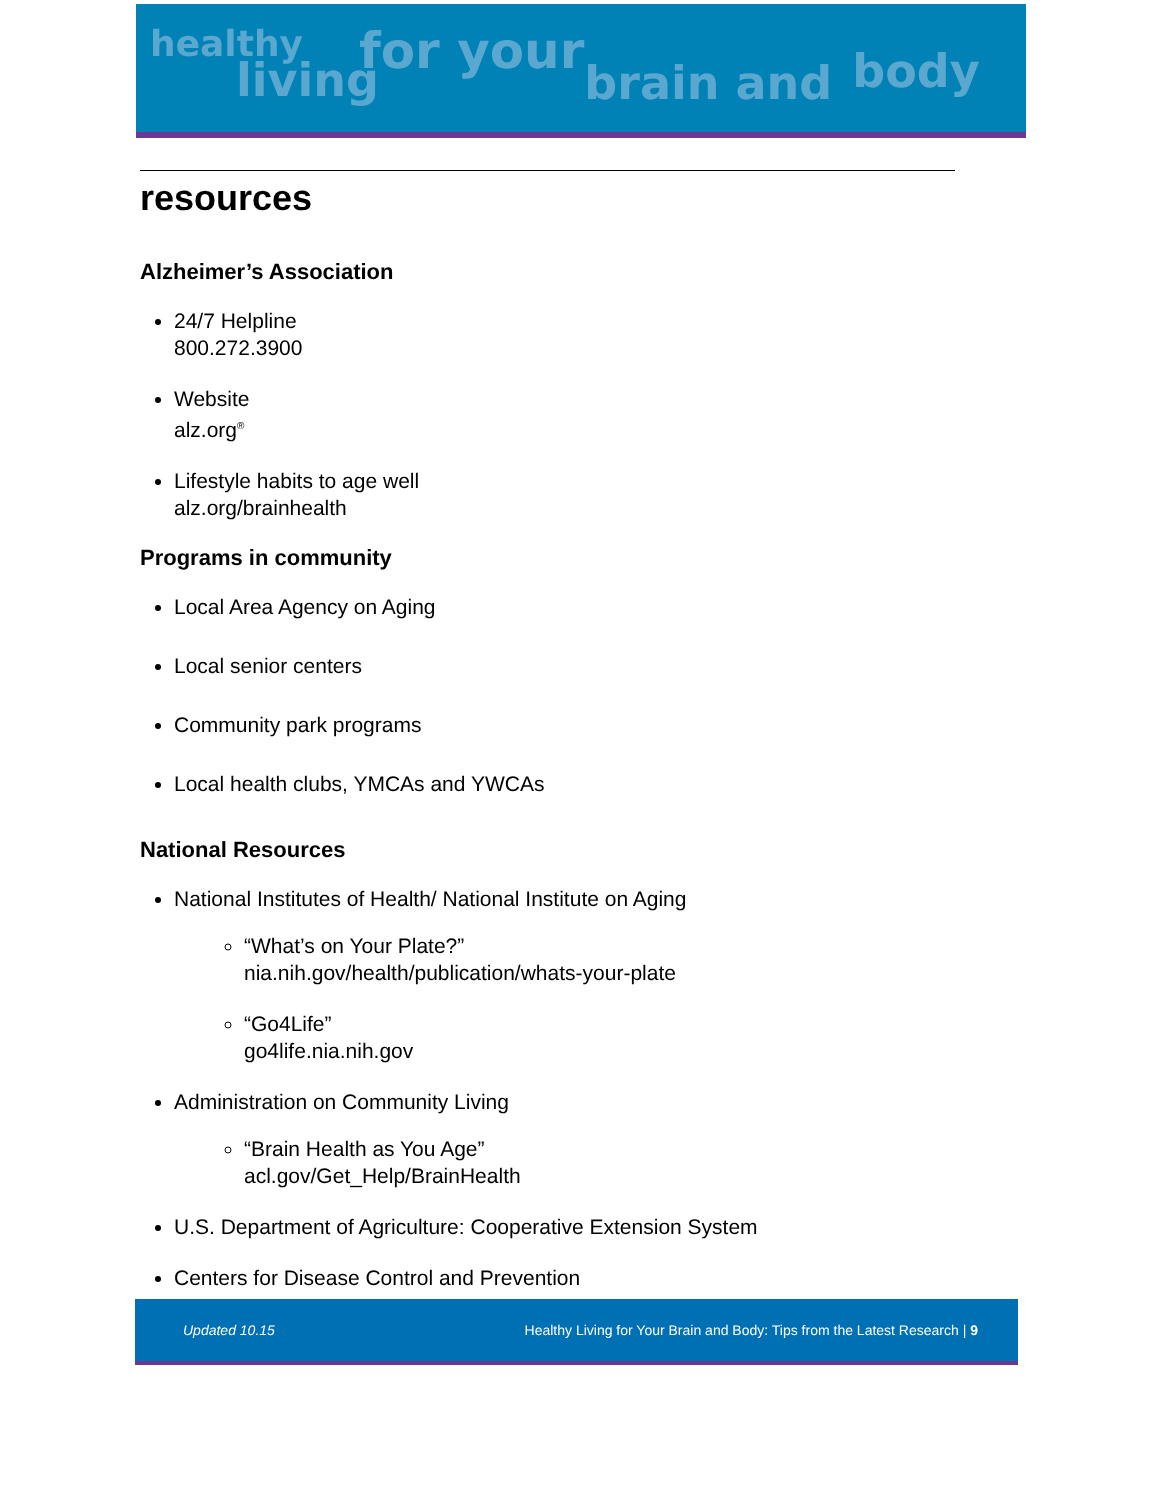healthy
living for your brain and body
resources
Alzheimer’s Association
24/7 Helpline
800.272.3900
Website
alz.org<sup>®</sup>
Lifestyle habits to age well
alz.org/brainhealth
Programs in community
Local Area Agency on Aging
Local senior centers
Community park programs
Local health clubs, YMCAs and YWCAs
National Resources
National Institutes of Health/ National Institute on Aging
“What’s on Your Plate?”
nia.nih.gov/health/publication/whats-your-plate
“Go4Life”
go4life.nia.nih.gov
Administration on Community Living
“Brain Health as You Age”
acl.gov/Get_Help/BrainHealth
U.S. Department of Agriculture: Cooperative Extension System
Centers for Disease Control and Prevention
Updated 10.15 Healthy Living for Your Brain and Body: Tips from the Latest Research | 9